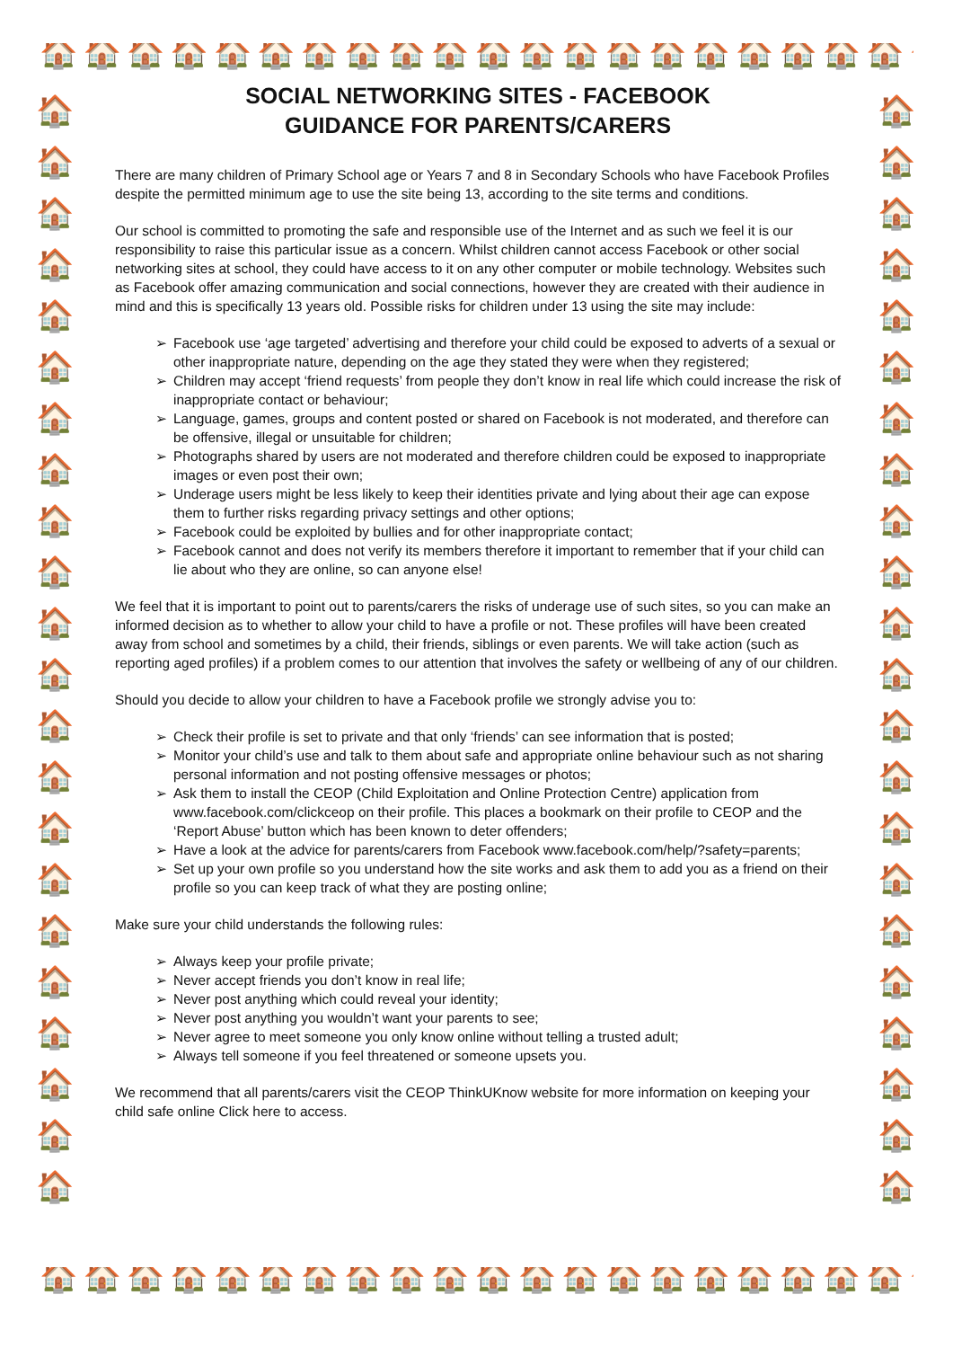🏠🏠🏠🏠🏠🏠🏠🏠🏠🏠🏠🏠🏠🏠🏠🏠🏠🏠🏠🏠🏠🏠🏠
🏠
🏠
🏠
🏠
🏠
🏠
🏠
🏠
🏠
🏠
🏠
🏠
🏠
🏠
🏠
🏠
🏠
🏠
🏠
🏠
🏠
🏠
🏠
🏠
🏠
🏠
🏠
🏠
🏠
🏠
🏠
🏠
🏠
🏠
🏠
🏠
🏠
🏠
🏠
🏠
🏠
🏠
🏠
🏠
🏠🏠🏠🏠🏠🏠🏠🏠🏠🏠🏠🏠🏠🏠🏠🏠🏠🏠🏠🏠🏠🏠🏠
SOCIAL NETWORKING SITES - FACEBOOK
GUIDANCE FOR PARENTS/CARERS
There are many children of Primary School age or Years 7 and 8 in Secondary Schools who have Facebook Profiles despite the permitted minimum age to use the site being 13, according to the site terms and conditions.
Our school is committed to promoting the safe and responsible use of the Internet and as such we feel it is our responsibility to raise this particular issue as a concern. Whilst children cannot access Facebook or other social networking sites at school, they could have access to it on any other computer or mobile technology. Websites such as Facebook offer amazing communication and social connections, however they are created with their audience in mind and this is specifically 13 years old. Possible risks for children under 13 using the site may include:
➢ Facebook use ‘age targeted’ advertising and therefore your child could be exposed to adverts of a sexual or other inappropriate nature, depending on the age they stated they were when they registered;
➢ Children may accept ‘friend requests’ from people they don’t know in real life which could increase the risk of inappropriate contact or behaviour;
➢ Language, games, groups and content posted or shared on Facebook is not moderated, and therefore can be offensive, illegal or unsuitable for children;
➢ Photographs shared by users are not moderated and therefore children could be exposed to inappropriate images or even post their own;
➢ Underage users might be less likely to keep their identities private and lying about their age can expose them to further risks regarding privacy settings and other options;
➢ Facebook could be exploited by bullies and for other inappropriate contact;
➢ Facebook cannot and does not verify its members therefore it important to remember that if your child can lie about who they are online, so can anyone else!
We feel that it is important to point out to parents/carers the risks of underage use of such sites, so you can make an informed decision as to whether to allow your child to have a profile or not. These profiles will have been created away from school and sometimes by a child, their friends, siblings or even parents. We will take action (such as reporting aged profiles) if a problem comes to our attention that involves the safety or wellbeing of any of our children.
Should you decide to allow your children to have a Facebook profile we strongly advise you to:
➢ Check their profile is set to private and that only ‘friends’ can see information that is posted;
➢ Monitor your child’s use and talk to them about safe and appropriate online behaviour such as not sharing personal information and not posting offensive messages or photos;
➢ Ask them to install the CEOP (Child Exploitation and Online Protection Centre) application from www.facebook.com/clickceop on their profile. This places a bookmark on their profile to CEOP and the ‘Report Abuse’ button which has been known to deter offenders;
➢ Have a look at the advice for parents/carers from Facebook www.facebook.com/help/?safety=parents;
➢ Set up your own profile so you understand how the site works and ask them to add you as a friend on their profile so you can keep track of what they are posting online;
Make sure your child understands the following rules:
➢ Always keep your profile private;
➢ Never accept friends you don’t know in real life;
➢ Never post anything which could reveal your identity;
➢ Never post anything you wouldn’t want your parents to see;
➢ Never agree to meet someone you only know online without telling a trusted adult;
➢ Always tell someone if you feel threatened or someone upsets you.
We recommend that all parents/carers visit the CEOP ThinkUKnow website for more information on keeping your child safe online Click here to access.